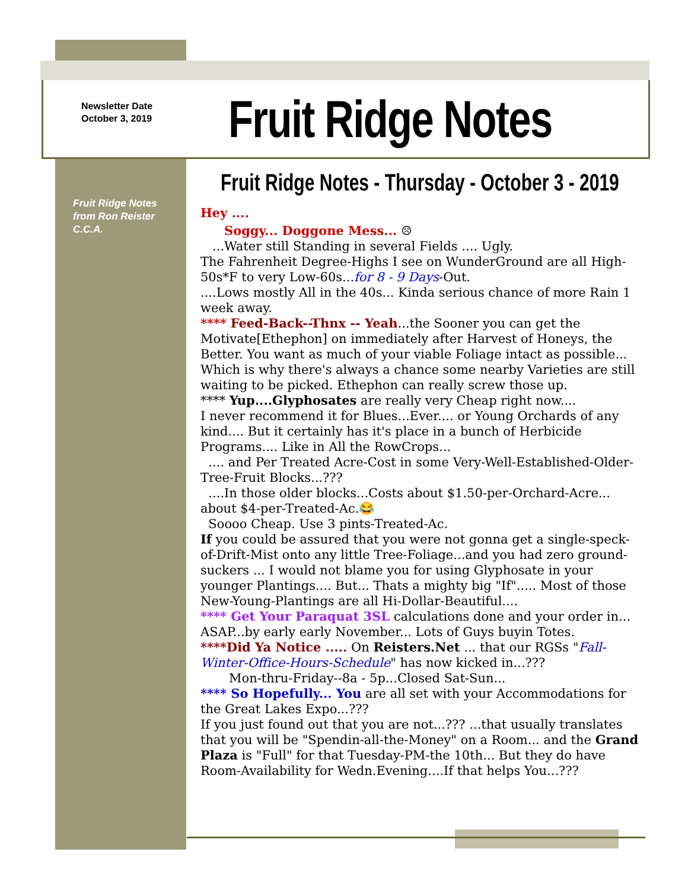Newsletter Date
October 3, 2019
Fruit Ridge Notes
Fruit Ridge Notes - Thursday - October 3 - 2019
Fruit Ridge Notes
from Ron Reister
C.C.A.
Hey ....
Soggy... Doggone Mess... ☹
...Water still Standing in several Fields .... Ugly.
The Fahrenheit Degree-Highs I see on WunderGround are all High-50s*F to very Low-60s...for 8 - 9 Days-Out.
....Lows mostly All in the 40s... Kinda serious chance of more Rain 1 week away.
**** Feed-Back--Thnx -- Yeah...the Sooner you can get the Motivate[Ethephon] on immediately after Harvest of Honeys, the Better. You want as much of your viable Foliage intact as possible... Which is why there's always a chance some nearby Varieties are still waiting to be picked. Ethephon can really screw those up.
**** Yup....Glyphosates are really very Cheap right now....
I never recommend it for Blues...Ever.... or Young Orchards of any kind.... But it certainly has it's place in a bunch of Herbicide Programs.... Like in All the RowCrops...
.... and Per Treated Acre-Cost in some Very-Well-Established-Older-Tree-Fruit Blocks...???
....In those older blocks...Costs about $1.50-per-Orchard-Acre... about $4-per-Treated-Ac.😂
Soooo Cheap. Use 3 pints-Treated-Ac.
If you could be assured that you were not gonna get a single-speck-of-Drift-Mist onto any little Tree-Foliage...and you had zero ground-suckers ... I would not blame you for using Glyphosate in your younger Plantings.... But... Thats a mighty big "If"..... Most of those New-Young-Plantings are all Hi-Dollar-Beautiful....
**** Get Your Paraquat 3SL calculations done and your order in... ASAP...by early early November... Lots of Guys buyin Totes.
****Did Ya Notice ..... On Reisters.Net ... that our RGSs "Fall-Winter-Office-Hours-Schedule" has now kicked in...???
Mon-thru-Friday--8a - 5p...Closed Sat-Sun...
**** So Hopefully... You are all set with your Accommodations for the Great Lakes Expo...???
If you just found out that you are not...??? ...that usually translates that you will be "Spendin-all-the-Money" on a Room... and the Grand Plaza is "Full" for that Tuesday-PM-the 10th... But they do have Room-Availability for Wedn.Evening....If that helps You...???